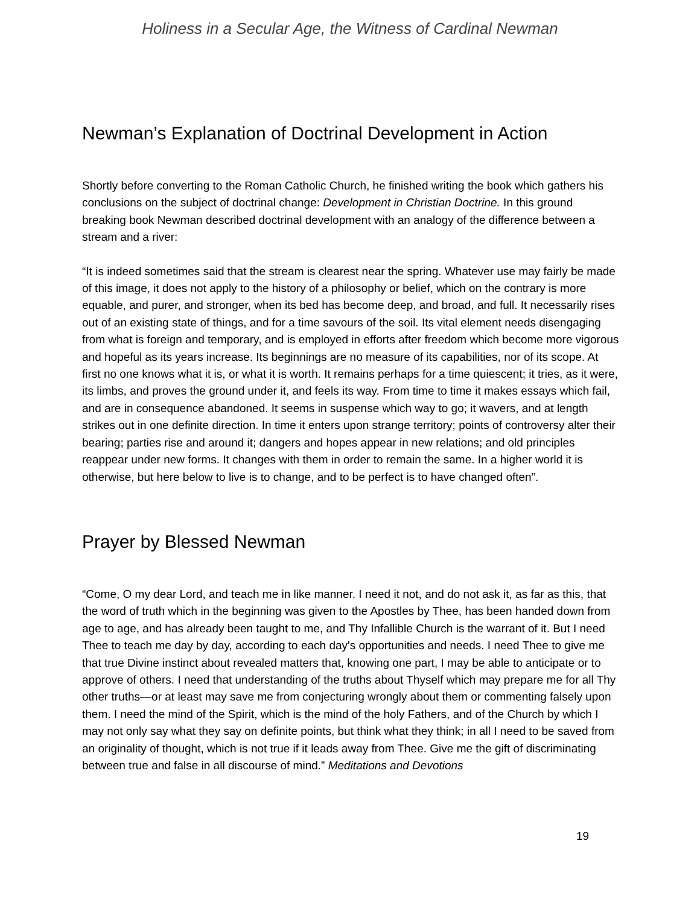Holiness in a Secular Age, the Witness of Cardinal Newman
Newman’s Explanation of Doctrinal Development in Action
Shortly before converting to the Roman Catholic Church, he finished writing the book which gathers his conclusions on the subject of doctrinal change: Development in Christian Doctrine. In this ground breaking book Newman described doctrinal development with an analogy of the difference between a stream and a river:
“It is indeed sometimes said that the stream is clearest near the spring. Whatever use may fairly be made of this image, it does not apply to the history of a philosophy or belief, which on the contrary is more equable, and purer, and stronger, when its bed has become deep, and broad, and full. It necessarily rises out of an existing state of things, and for a time savours of the soil. Its vital element needs disengaging from what is foreign and temporary, and is employed in efforts after freedom which become more vigorous and hopeful as its years increase. Its beginnings are no measure of its capabilities, nor of its scope. At first no one knows what it is, or what it is worth. It remains perhaps for a time quiescent; it tries, as it were, its limbs, and proves the ground under it, and feels its way. From time to time it makes essays which fail, and are in consequence abandoned. It seems in suspense which way to go; it wavers, and at length strikes out in one definite direction. In time it enters upon strange territory; points of controversy alter their bearing; parties rise and around it; dangers and hopes appear in new relations; and old principles reappear under new forms. It changes with them in order to remain the same. In a higher world it is otherwise, but here below to live is to change, and to be perfect is to have changed often”.
Prayer by Blessed Newman
“Come, O my dear Lord, and teach me in like manner. I need it not, and do not ask it, as far as this, that the word of truth which in the beginning was given to the Apostles by Thee, has been handed down from age to age, and has already been taught to me, and Thy Infallible Church is the warrant of it. But I need Thee to teach me day by day, according to each day's opportunities and needs. I need Thee to give me that true Divine instinct about revealed matters that, knowing one part, I may be able to anticipate or to approve of others. I need that understanding of the truths about Thyself which may prepare me for all Thy other truths—or at least may save me from conjecturing wrongly about them or commenting falsely upon them. I need the mind of the Spirit, which is the mind of the holy Fathers, and of the Church by which I may not only say what they say on definite points, but think what they think; in all I need to be saved from an originality of thought, which is not true if it leads away from Thee. Give me the gift of discriminating between true and false in all discourse of mind.” Meditations and Devotions
19